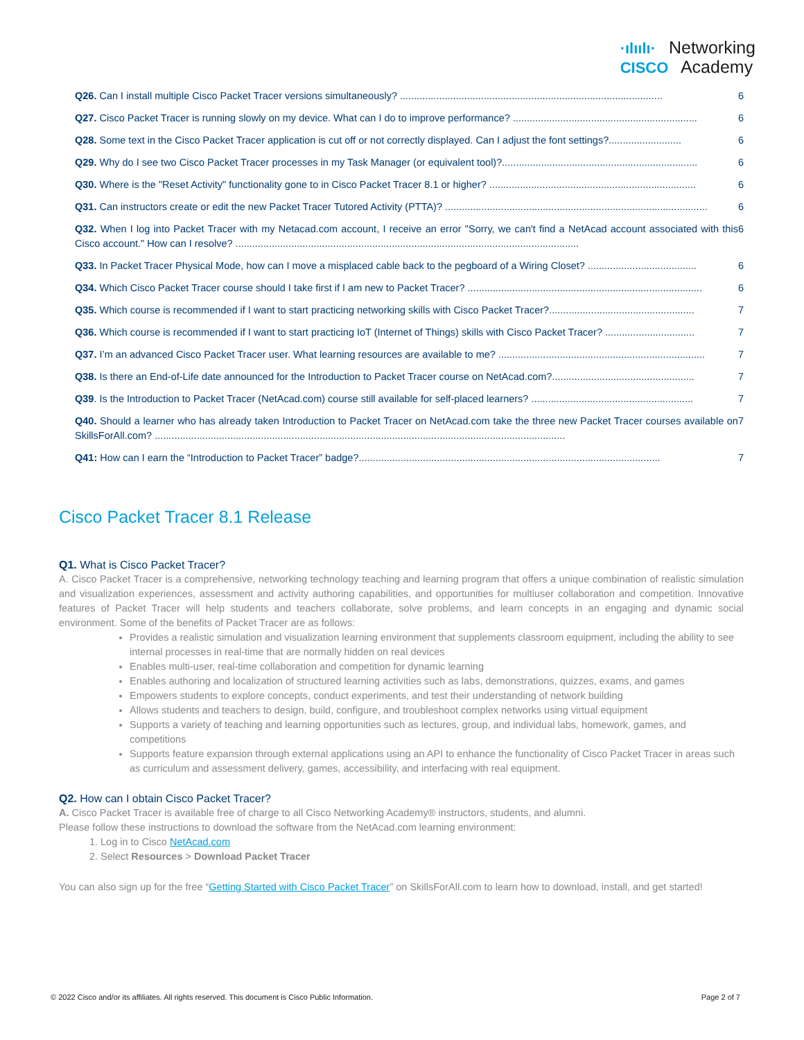·ılıılı· Networking
CISCO Academy
Q26. Can I install multiple Cisco Packet Tracer versions simultaneously? .............................................................................................. 6
Q27. Cisco Packet Tracer is running slowly on my device. What can I do to improve performance? .................................................................. 6
Q28. Some text in the Cisco Packet Tracer application is cut off or not correctly displayed. Can I adjust the font settings?.......................... 6
Q29. Why do I see two Cisco Packet Tracer processes in my Task Manager (or equivalent tool)?...................................................................... 6
Q30. Where is the "Reset Activity" functionality gone to in Cisco Packet Tracer 8.1 or higher? .......................................................................... 6
Q31. Can instructors create or edit the new Packet Tracer Tutored Activity (PTTA)? .............................................................................................. 6
Q32. When I log into Packet Tracer with my Netacad.com account, I receive an error "Sorry, we can't find a NetAcad account associated with this Cisco account." How can I resolve? ........................................................................................................................... 6
Q33. In Packet Tracer Physical Mode, how can I move a misplaced cable back to the pegboard of a Wiring Closet? ....................................... 6
Q34. Which Cisco Packet Tracer course should I take first if I am new to Packet Tracer? .................................................................................... 6
Q35. Which course is recommended if I want to start practicing networking skills with Cisco Packet Tracer?.................................................... 7
Q36. Which course is recommended if I want to start practicing IoT (Internet of Things) skills with Cisco Packet Tracer? ................................ 7
Q37. I’m an advanced Cisco Packet Tracer user. What learning resources are available to me? .......................................................................... 7
Q38. Is there an End-of-Life date announced for the Introduction to Packet Tracer course on NetAcad.com?................................................... 7
Q39. Is the Introduction to Packet Tracer (NetAcad.com) course still available for self-placed learners? .......................................................... 7
Q40. Should a learner who has already taken Introduction to Packet Tracer on NetAcad.com take the three new Packet Tracer courses available on SkillsForAll.com? ................................................................................................................................................... 7
Q41: How can I earn the “Introduction to Packet Tracer” badge?............................................................................................................ 7
Cisco Packet Tracer 8.1 Release
Q1. What is Cisco Packet Tracer?
A. Cisco Packet Tracer is a comprehensive, networking technology teaching and learning program that offers a unique combination of realistic simulation and visualization experiences, assessment and activity authoring capabilities, and opportunities for multiuser collaboration and competition. Innovative features of Packet Tracer will help students and teachers collaborate, solve problems, and learn concepts in an engaging and dynamic social environment. Some of the benefits of Packet Tracer are as follows:
Provides a realistic simulation and visualization learning environment that supplements classroom equipment, including the ability to see internal processes in real-time that are normally hidden on real devices
Enables multi-user, real-time collaboration and competition for dynamic learning
Enables authoring and localization of structured learning activities such as labs, demonstrations, quizzes, exams, and games
Empowers students to explore concepts, conduct experiments, and test their understanding of network building
Allows students and teachers to design, build, configure, and troubleshoot complex networks using virtual equipment
Supports a variety of teaching and learning opportunities such as lectures, group, and individual labs, homework, games, and competitions
Supports feature expansion through external applications using an API to enhance the functionality of Cisco Packet Tracer in areas such as curriculum and assessment delivery, games, accessibility, and interfacing with real equipment.
Q2. How can I obtain Cisco Packet Tracer?
A. Cisco Packet Tracer is available free of charge to all Cisco Networking Academy® instructors, students, and alumni.
Please follow these instructions to download the software from the NetAcad.com learning environment:
1. Log in to Cisco NetAcad.com
2. Select Resources > Download Packet Tracer
You can also sign up for the free “Getting Started with Cisco Packet Tracer” on SkillsForAll.com to learn how to download, install, and get started!
© 2022 Cisco and/or its affiliates. All rights reserved. This document is Cisco Public Information. Page 2 of 7